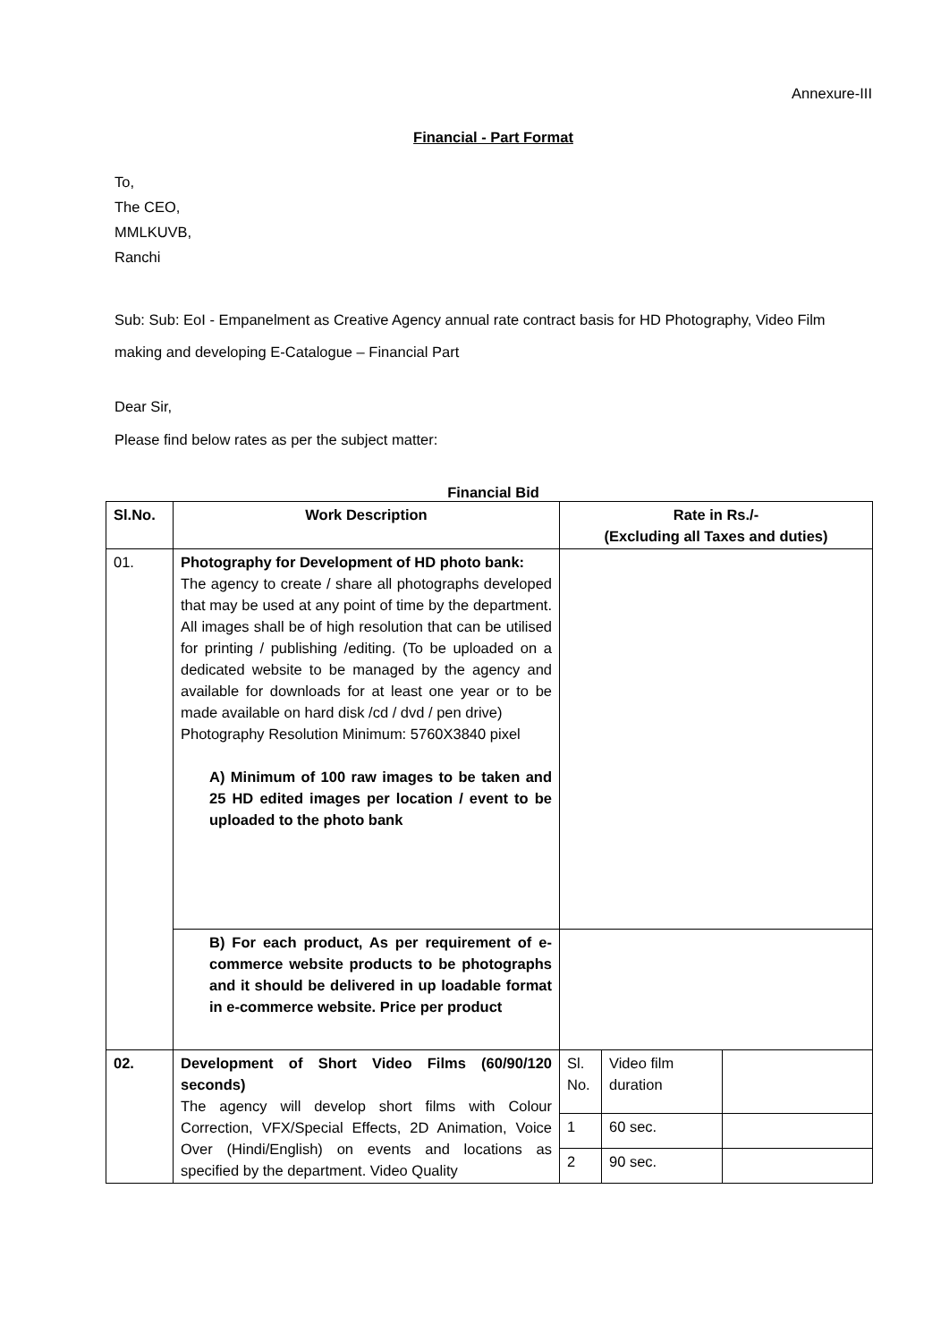Annexure-III
Financial - Part Format
To,
The CEO,
MMLKUVB,
Ranchi
Sub: Sub: EoI - Empanelment as Creative Agency annual rate contract basis for HD Photography, Video Film making and developing E-Catalogue – Financial Part
Dear Sir,
Please find below rates as per the subject matter:
Financial Bid
| Sl.No. | Work Description | Rate in Rs./- (Excluding all Taxes and duties) | | |
| --- | --- | --- | --- | --- |
| 01. | Photography for Development of HD photo bank: The agency to create / share all photographs developed that may be used at any point of time by the department. All images shall be of high resolution that can be utilised for printing / publishing /editing. (To be uploaded on a dedicated website to be managed by the agency and available for downloads for at least one year or to be made available on hard disk /cd / dvd / pen drive) Photography Resolution Minimum: 5760X3840 pixel A) Minimum of 100 raw images to be taken and 25 HD edited images per location / event to be uploaded to the photo bank | | | |
| | B) For each product, As per requirement of e-commerce website products to be photographs and it should be delivered in up loadable format in e-commerce website. Price per product | | | |
| 02. | Development of Short Video Films (60/90/120 seconds) The agency will develop short films with Colour Correction, VFX/Special Effects, 2D Animation, Voice Over (Hindi/English) on events and locations as specified by the department. Video Quality | Sl. No. | Video film duration | |
| | | 1 | 60 sec. | |
| | | 2 | 90 sec. | |